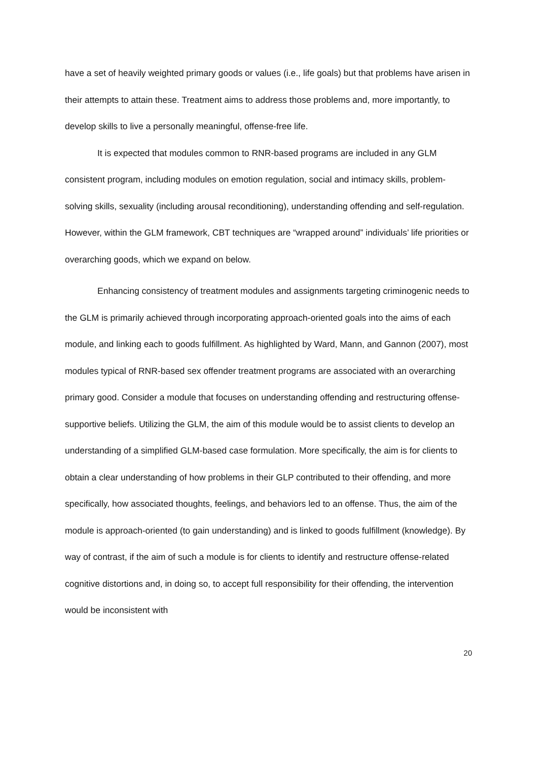have a set of heavily weighted primary goods or values (i.e., life goals) but that problems have arisen in their attempts to attain these. Treatment aims to address those problems and, more importantly, to develop skills to live a personally meaningful, offense-free life.
It is expected that modules common to RNR-based programs are included in any GLM consistent program, including modules on emotion regulation, social and intimacy skills, problem-solving skills, sexuality (including arousal reconditioning), understanding offending and self-regulation. However, within the GLM framework, CBT techniques are “wrapped around” individuals’ life priorities or overarching goods, which we expand on below.
Enhancing consistency of treatment modules and assignments targeting criminogenic needs to the GLM is primarily achieved through incorporating approach-oriented goals into the aims of each module, and linking each to goods fulfillment. As highlighted by Ward, Mann, and Gannon (2007), most modules typical of RNR-based sex offender treatment programs are associated with an overarching primary good. Consider a module that focuses on understanding offending and restructuring offense-supportive beliefs. Utilizing the GLM, the aim of this module would be to assist clients to develop an understanding of a simplified GLM-based case formulation. More specifically, the aim is for clients to obtain a clear understanding of how problems in their GLP contributed to their offending, and more specifically, how associated thoughts, feelings, and behaviors led to an offense. Thus, the aim of the module is approach-oriented (to gain understanding) and is linked to goods fulfillment (knowledge). By way of contrast, if the aim of such a module is for clients to identify and restructure offense-related cognitive distortions and, in doing so, to accept full responsibility for their offending, the intervention would be inconsistent with
20